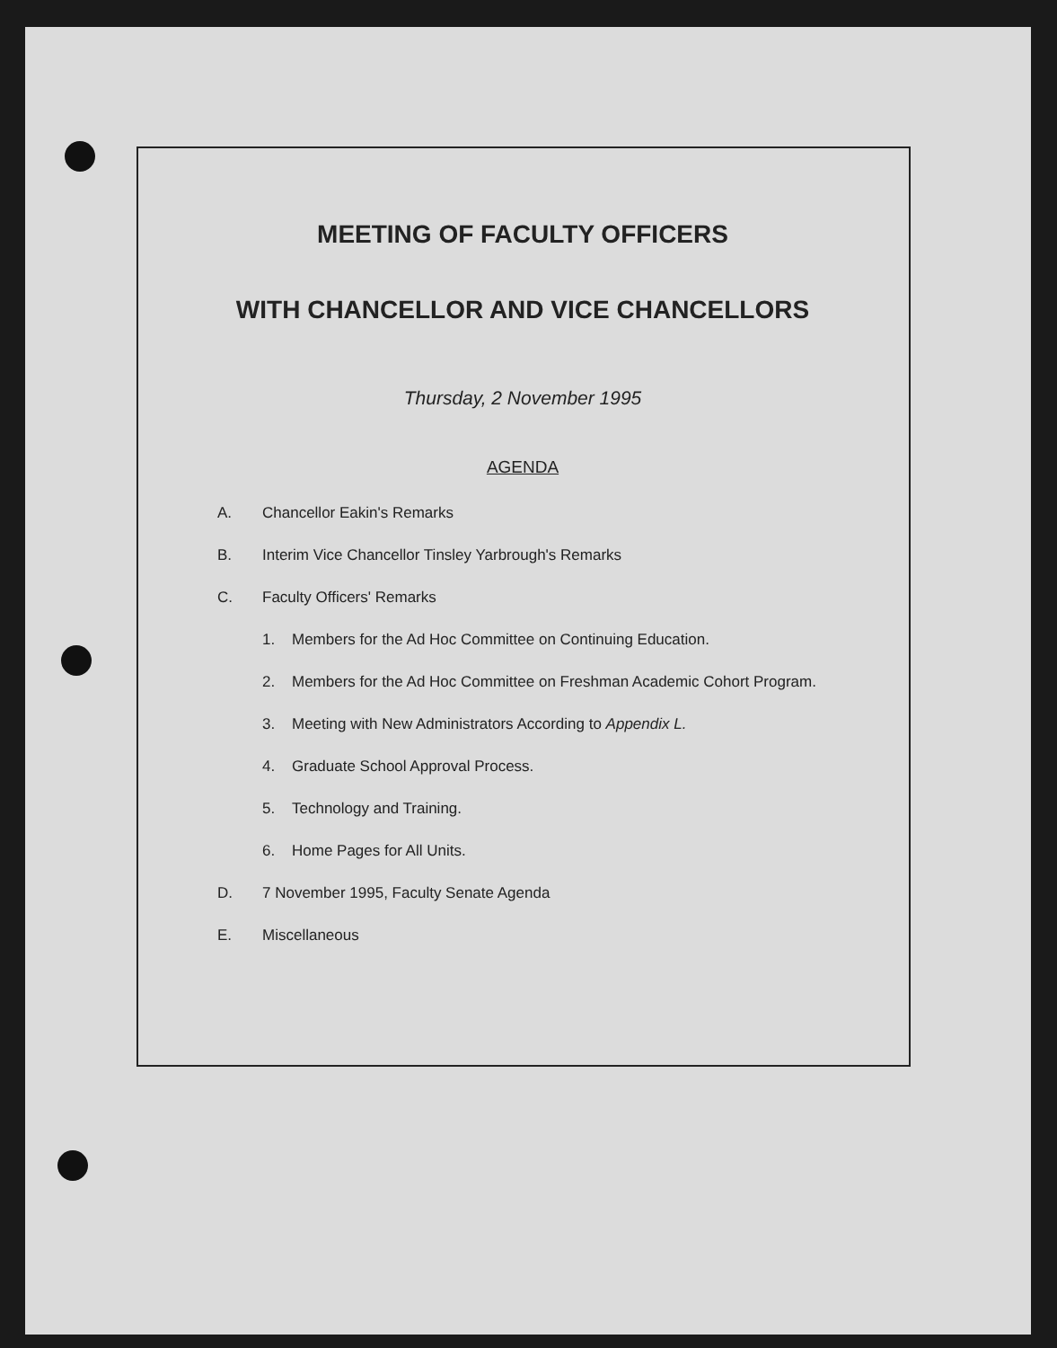MEETING OF FACULTY OFFICERS
WITH CHANCELLOR AND VICE CHANCELLORS
Thursday, 2 November 1995
AGENDA
A. Chancellor Eakin's Remarks
B. Interim Vice Chancellor Tinsley Yarbrough's Remarks
C. Faculty Officers' Remarks
1. Members for the Ad Hoc Committee on Continuing Education.
2. Members for the Ad Hoc Committee on Freshman Academic Cohort Program.
3. Meeting with New Administrators According to Appendix L.
4. Graduate School Approval Process.
5. Technology and Training.
6. Home Pages for All Units.
D. 7 November 1995, Faculty Senate Agenda
E. Miscellaneous